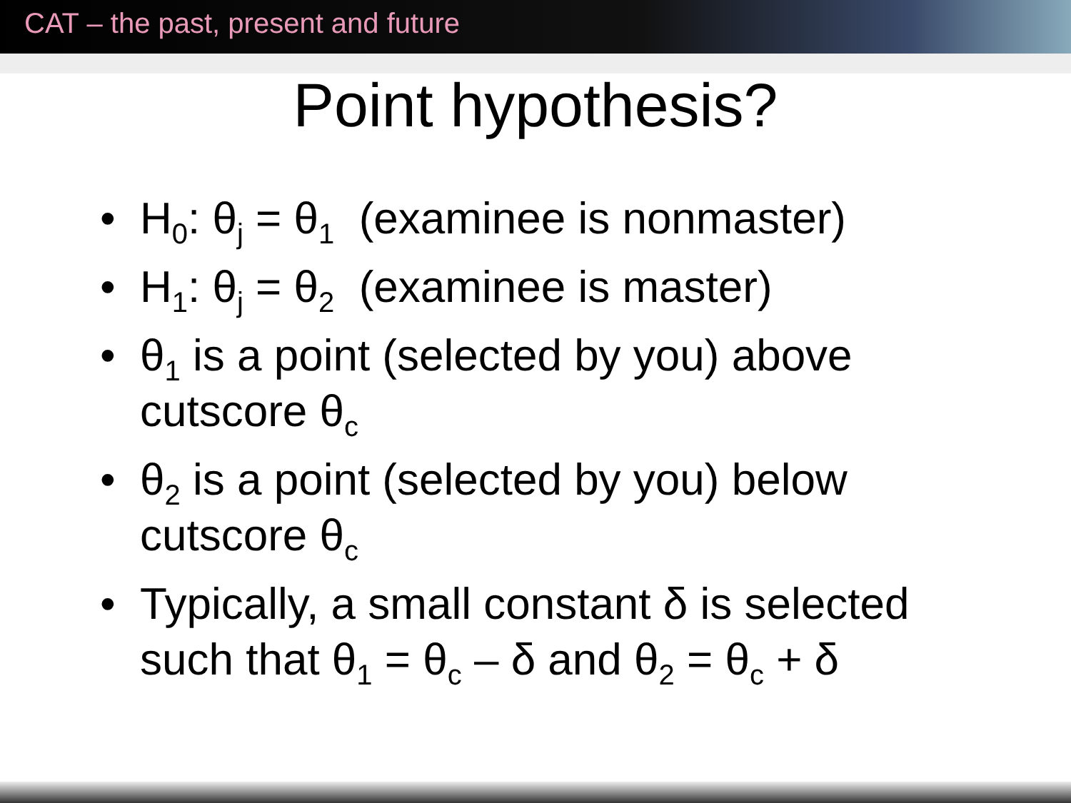CAT – the past, present and future
Point hypothesis?
• H<sub>0</sub>: θ<sub>j</sub> = θ<sub>1</sub> (examinee is nonmaster)
• H<sub>1</sub>: θ<sub>j</sub> = θ<sub>2</sub> (examinee is master)
• θ<sub>1</sub> is a point (selected by you) above cutscore θ<sub>c</sub>
• θ<sub>2</sub> is a point (selected by you) below cutscore θ<sub>c</sub>
• Typically, a small constant δ is selected such that θ<sub>1</sub> = θ<sub>c</sub> – δ and θ<sub>2</sub> = θ<sub>c</sub> + δ